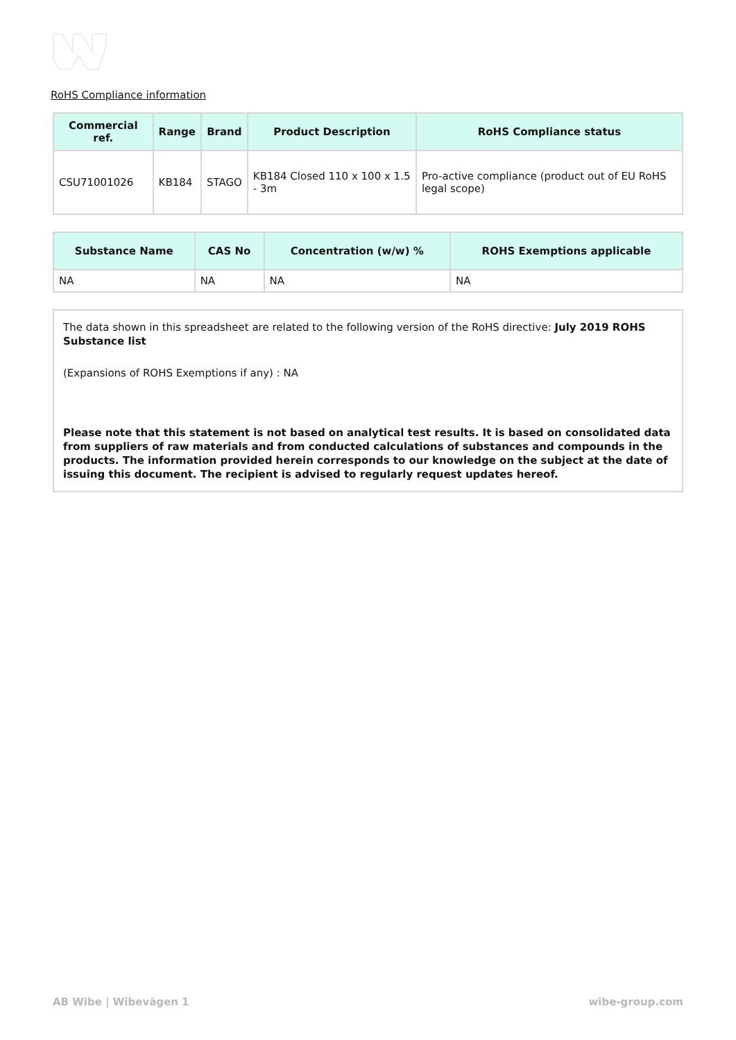RoHS Compliance information
| Commercial ref. | Range | Brand | Product Description | RoHS Compliance status |
| --- | --- | --- | --- | --- |
| CSU71001026 | KB184 | STAGO | KB184 Closed 110 x 100 x 1.5 - 3m | Pro-active compliance (product out of EU RoHS legal scope) |
| Substance Name | CAS No | Concentration (w/w) % | ROHS Exemptions applicable |
| --- | --- | --- | --- |
| NA | NA | NA | NA |
The data shown in this spreadsheet are related to the following version of the RoHS directive: July 2019 ROHS Substance list
(Expansions of ROHS Exemptions if any) : NA
Please note that this statement is not based on analytical test results. It is based on consolidated data from suppliers of raw materials and from conducted calculations of substances and compounds in the products. The information provided herein corresponds to our knowledge on the subject at the date of issuing this document. The recipient is advised to regularly request updates hereof.
AB Wibe | Wibevägen 1 wibe-group.com